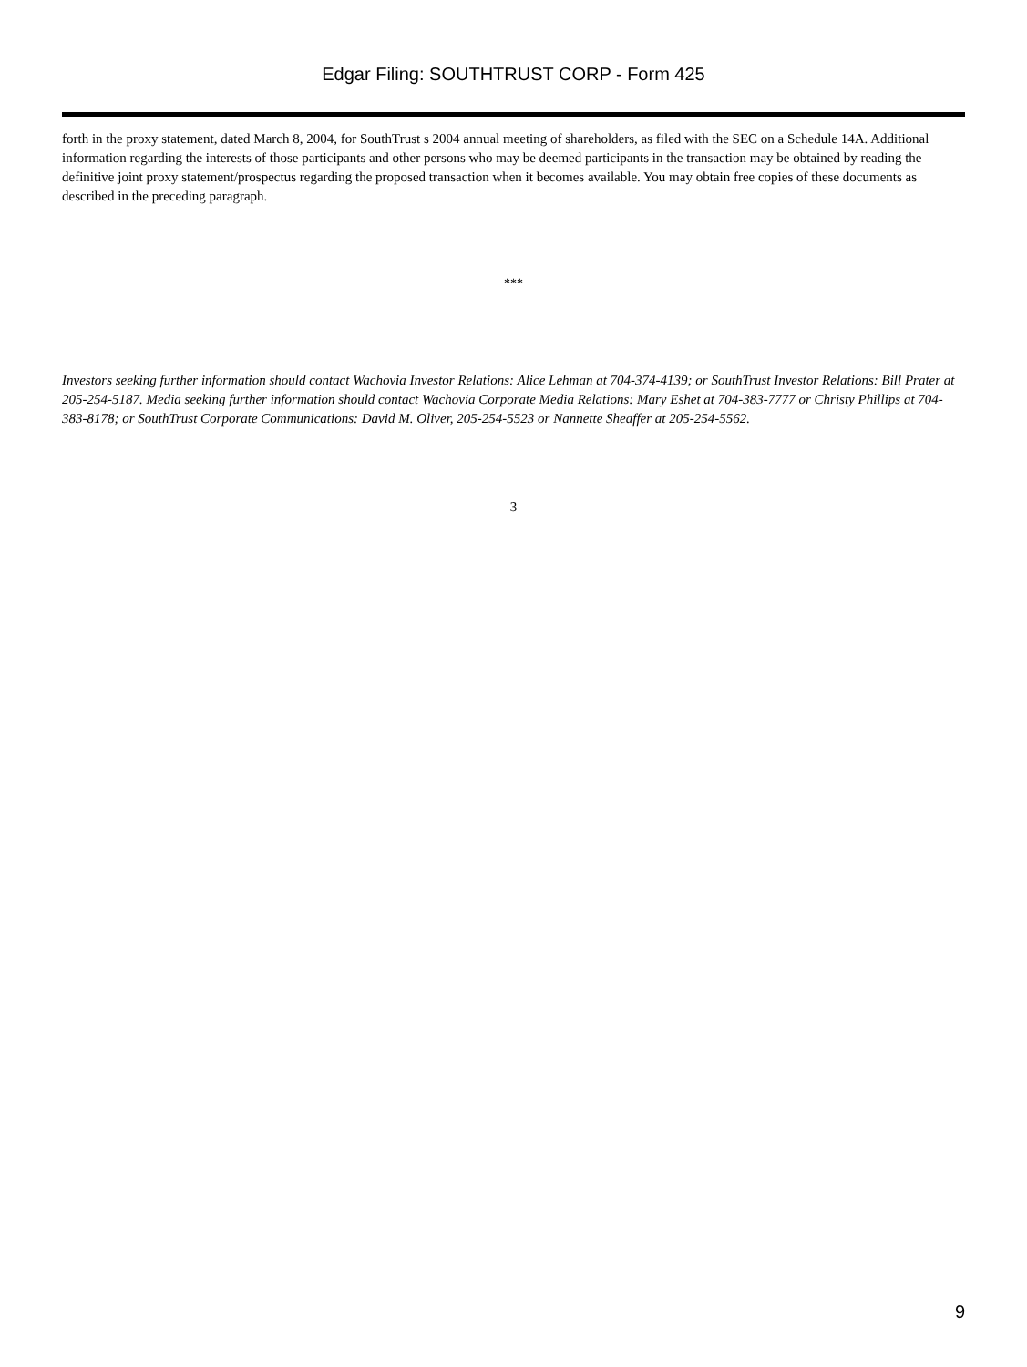Edgar Filing: SOUTHTRUST CORP - Form 425
forth in the proxy statement, dated March 8, 2004, for SouthTrust s 2004 annual meeting of shareholders, as filed with the SEC on a Schedule 14A. Additional information regarding the interests of those participants and other persons who may be deemed participants in the transaction may be obtained by reading the definitive joint proxy statement/prospectus regarding the proposed transaction when it becomes available. You may obtain free copies of these documents as described in the preceding paragraph.
***
Investors seeking further information should contact Wachovia Investor Relations: Alice Lehman at 704-374-4139; or SouthTrust Investor Relations: Bill Prater at 205-254-5187. Media seeking further information should contact Wachovia Corporate Media Relations: Mary Eshet at 704-383-7777 or Christy Phillips at 704-383-8178; or SouthTrust Corporate Communications: David M. Oliver, 205-254-5523 or Nannette Sheaffer at 205-254-5562.
3
9